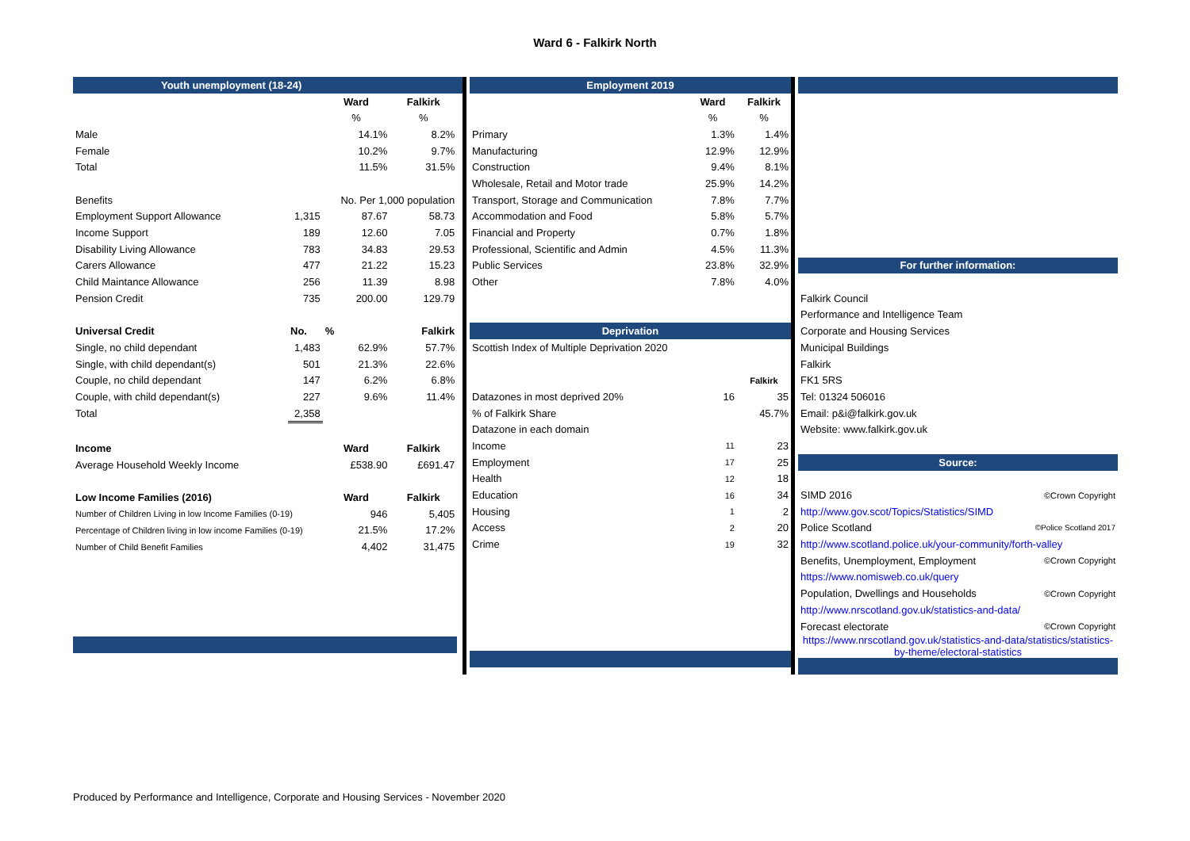Ward 6 - Falkirk North
| Youth unemployment (18-24) | | | | |
| --- | --- | --- | --- | --- |
| | | Ward | Falkirk | |
| | | % | % | |
| Male | | 14.1% | 8.2% | |
| Female | | 10.2% | 9.7% | |
| Total | | 11.5% | 31.5% | |
| Benefits | | No. Per 1,000 population | | |
| Employment Support Allowance | 1,315 | 87.67 | 58.73 | |
| Income Support | 189 | 12.60 | 7.05 | |
| Disability Living Allowance | 783 | 34.83 | 29.53 | |
| Carers Allowance | 477 | 21.22 | 15.23 | |
| Child Maintance Allowance | 256 | 11.39 | 8.98 | |
| Pension Credit | 735 | 200.00 | 129.79 | |
| Universal Credit | No. | % | Falkirk | |
| Single, no child dependant | 1,483 | 62.9% | 57.7% | |
| Single, with child dependant(s) | 501 | 21.3% | 22.6% | |
| Couple, no child dependant | 147 | 6.2% | 6.8% | |
| Couple, with child dependant(s) | 227 | 9.6% | 11.4% | |
| Total | 2,358 | | | |
| Income | | Ward | Falkirk | |
| Average Household Weekly Income | | £538.90 | £691.47 | |
| Low Income Families (2016) | | Ward | Falkirk | |
| Number of Children Living in low Income Families (0-19) | | 946 | 5,405 | |
| Percentage of Children living in low income Families (0-19) | | 21.5% | 17.2% | |
| Number of Child Benefit Families | | 4,402 | 31,475 | |
| Employment 2019 | | |
| --- | --- | --- |
| | Ward | Falkirk |
| | % | % |
| Primary | 1.3% | 1.4% |
| Manufacturing | 12.9% | 12.9% |
| Construction | 9.4% | 8.1% |
| Wholesale, Retail and Motor trade | 25.9% | 14.2% |
| Transport, Storage and Communication | 7.8% | 7.7% |
| Accommodation and Food | 5.8% | 5.7% |
| Financial and Property | 0.7% | 1.8% |
| Professional, Scientific and Admin | 4.5% | 11.3% |
| Public Services | 23.8% | 32.9% |
| Other | 7.8% | 4.0% |
| Deprivation | | |
| Scottish Index of Multiple Deprivation 2020 | | |
| | | Falkirk |
| Datazones in most deprived 20% | 16 | 35 |
| % of Falkirk Share | | 45.7% |
| Datazone in each domain | | |
| Income | 11 | 23 |
| Employment | 17 | 25 |
| Health | 12 | 18 |
| Education | 16 | 34 |
| Housing | 1 | 2 |
| Access | 2 | 20 |
| Crime | 19 | 32 |
| For further information: | |
| --- | --- |
| Falkirk Council | |
| Performance and Intelligence Team | |
| Corporate and Housing Services | |
| Municipal Buildings | |
| Falkirk | |
| FK1 5RS | |
| Tel: 01324 506016 | |
| Email: p&i@falkirk.gov.uk | |
| Website: www.falkirk.gov.uk | |
| Source: | |
| SIMD 2016 | ©Crown Copyright |
| http://www.gov.scot/Topics/Statistics/SIMD | |
| Police Scotland | ©Police Scotland 2017 |
| http://www.scotland.police.uk/your-community/forth-valley | |
| Benefits, Unemployment, Employment | ©Crown Copyright |
| https://www.nomisweb.co.uk/query | |
| Population, Dwellings and Households | ©Crown Copyright |
| http://www.nrscotland.gov.uk/statistics-and-data/ | |
| Forecast electorate | ©Crown Copyright |
| https://www.nrscotland.gov.uk/statistics-and-data/statistics/statistics-by-theme/electoral-statistics | |
Produced by Performance and Intelligence, Corporate and Housing Services - November 2020